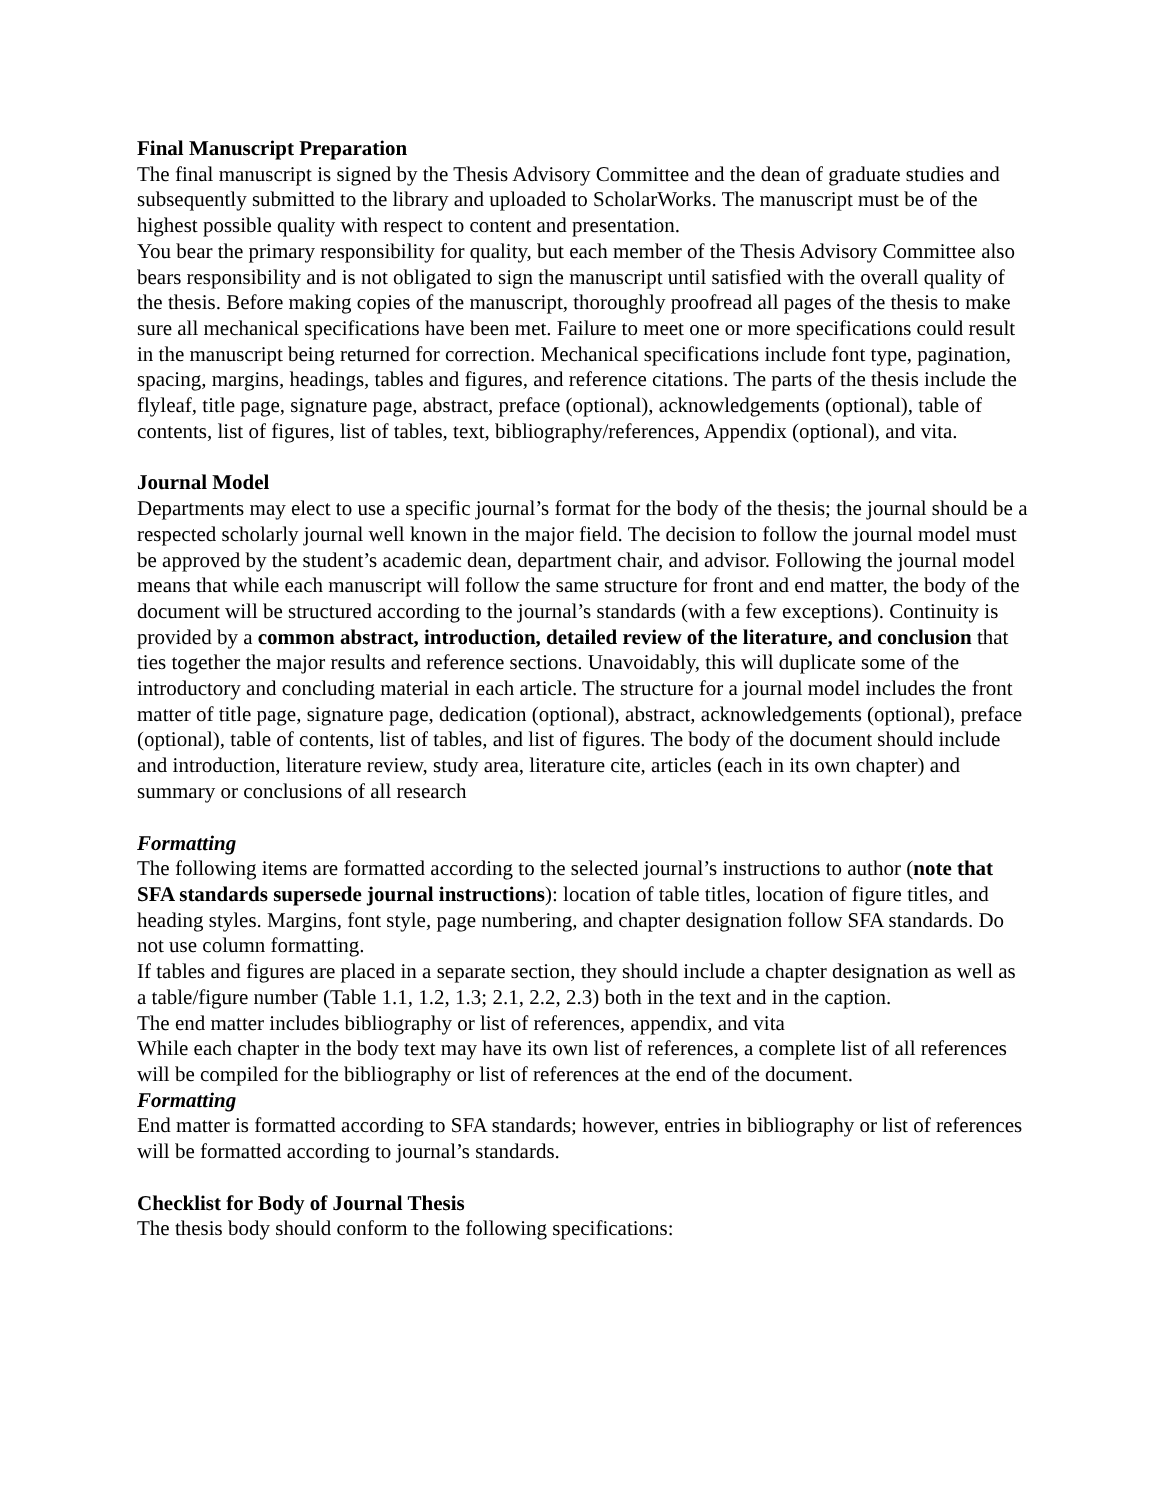Final Manuscript Preparation
The final manuscript is signed by the Thesis Advisory Committee and the dean of graduate studies and subsequently submitted to the library and uploaded to ScholarWorks. The manuscript must be of the highest possible quality with respect to content and presentation.
You bear the primary responsibility for quality, but each member of the Thesis Advisory Committee also bears responsibility and is not obligated to sign the manuscript until satisfied with the overall quality of the thesis. Before making copies of the manuscript, thoroughly proofread all pages of the thesis to make sure all mechanical specifications have been met. Failure to meet one or more specifications could result in the manuscript being returned for correction. Mechanical specifications include font type, pagination, spacing, margins, headings, tables and figures, and reference citations. The parts of the thesis include the flyleaf, title page, signature page, abstract, preface (optional), acknowledgements (optional), table of contents, list of figures, list of tables, text, bibliography/references, Appendix (optional), and vita.
Journal Model
Departments may elect to use a specific journal’s format for the body of the thesis; the journal should be a respected scholarly journal well known in the major field. The decision to follow the journal model must be approved by the student’s academic dean, department chair, and advisor. Following the journal model means that while each manuscript will follow the same structure for front and end matter, the body of the document will be structured according to the journal’s standards (with a few exceptions). Continuity is provided by a common abstract, introduction, detailed review of the literature, and conclusion that ties together the major results and reference sections. Unavoidably, this will duplicate some of the introductory and concluding material in each article. The structure for a journal model includes the front matter of title page, signature page, dedication (optional), abstract, acknowledgements (optional), preface (optional), table of contents, list of tables, and list of figures. The body of the document should include and introduction, literature review, study area, literature cite, articles (each in its own chapter) and summary or conclusions of all research
Formatting
The following items are formatted according to the selected journal’s instructions to author (note that SFA standards supersede journal instructions): location of table titles, location of figure titles, and heading styles. Margins, font style, page numbering, and chapter designation follow SFA standards. Do not use column formatting.
If tables and figures are placed in a separate section, they should include a chapter designation as well as a table/figure number (Table 1.1, 1.2, 1.3; 2.1, 2.2, 2.3) both in the text and in the caption.
The end matter includes bibliography or list of references, appendix, and vita
While each chapter in the body text may have its own list of references, a complete list of all references will be compiled for the bibliography or list of references at the end of the document.
Formatting
End matter is formatted according to SFA standards; however, entries in bibliography or list of references will be formatted according to journal’s standards.
Checklist for Body of Journal Thesis
The thesis body should conform to the following specifications: